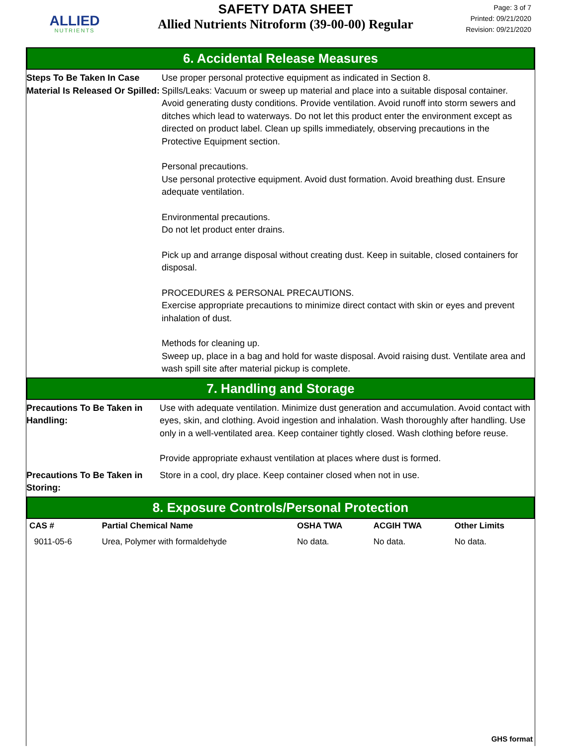ALLIED
NUTRIENTS
SAFETY DATA SHEET
Allied Nutrients Nitroform (39-00-00) Regular
Page: 3 of 7
Printed: 09/21/2020
Revision: 09/21/2020
6. Accidental Release Measures
Steps To Be Taken In Case Material Is Released Or Spilled:
Use proper personal protective equipment as indicated in Section 8.
Spills/Leaks: Vacuum or sweep up material and place into a suitable disposal container. Avoid generating dusty conditions. Provide ventilation. Avoid runoff into storm sewers and ditches which lead to waterways. Do not let this product enter the environment except as directed on product label. Clean up spills immediately, observing precautions in the Protective Equipment section.
Personal precautions.
Use personal protective equipment. Avoid dust formation. Avoid breathing dust. Ensure adequate ventilation.
Environmental precautions.
Do not let product enter drains.
Pick up and arrange disposal without creating dust. Keep in suitable, closed containers for disposal.
PROCEDURES & PERSONAL PRECAUTIONS.
Exercise appropriate precautions to minimize direct contact with skin or eyes and prevent inhalation of dust.
Methods for cleaning up.
Sweep up, place in a bag and hold for waste disposal. Avoid raising dust. Ventilate area and wash spill site after material pickup is complete.
7. Handling and Storage
Precautions To Be Taken in Handling:
Use with adequate ventilation. Minimize dust generation and accumulation. Avoid contact with eyes, skin, and clothing. Avoid ingestion and inhalation. Wash thoroughly after handling. Use only in a well-ventilated area. Keep container tightly closed. Wash clothing before reuse.
Provide appropriate exhaust ventilation at places where dust is formed.
Precautions To Be Taken in Storing:
Store in a cool, dry place. Keep container closed when not in use.
8. Exposure Controls/Personal Protection
| CAS # | Partial Chemical Name | OSHA TWA | ACGIH TWA | Other Limits |
| --- | --- | --- | --- | --- |
| 9011-05-6 | Urea, Polymer with formaldehyde | No data. | No data. | No data. |
GHS format